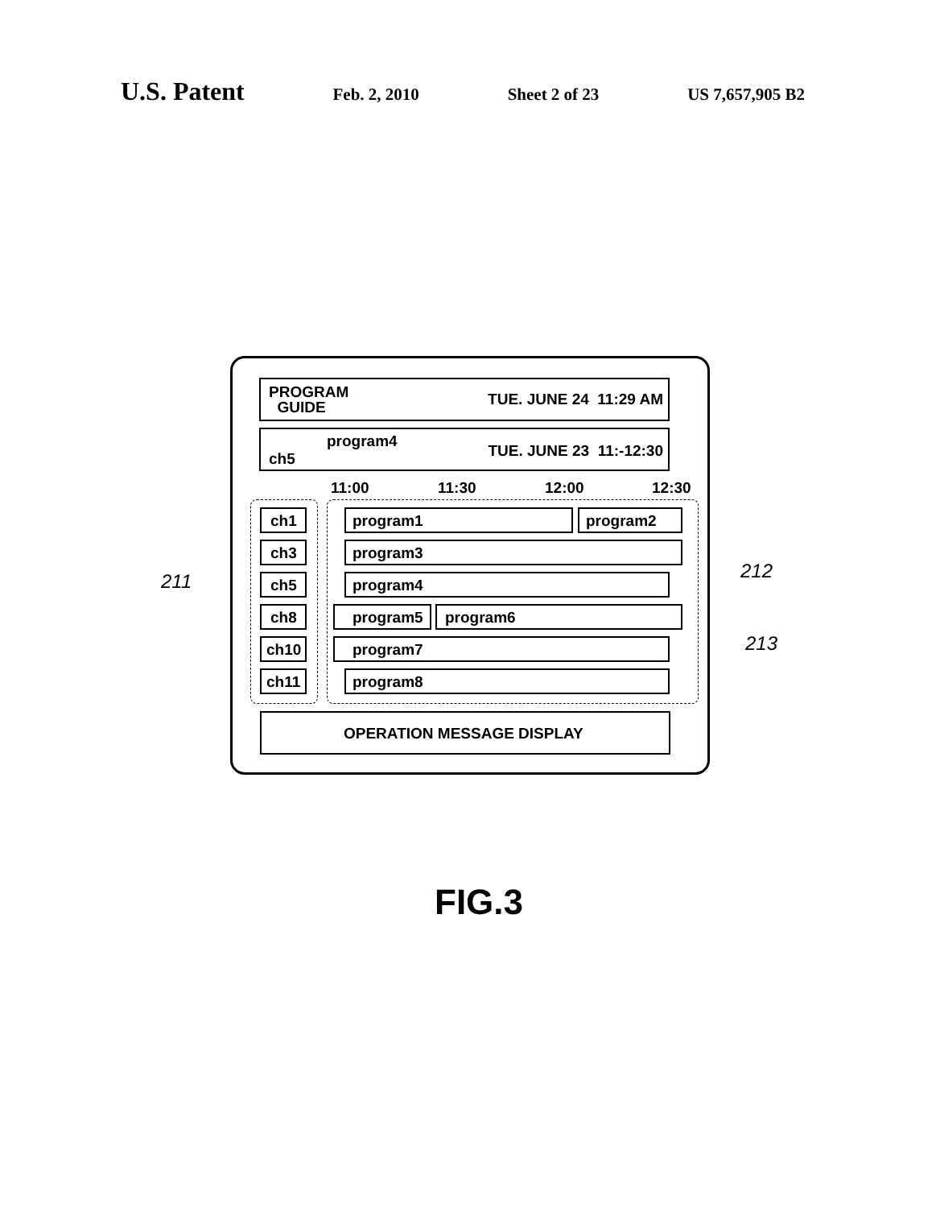U.S. Patent Feb. 2, 2010 Sheet 2 of 23 US 7,657,905 B2
211 212
213
PROGRAM
GUIDE
TUE. JUNE 24 11:29 AM
program4
ch5 TUE. JUNE 23 11:-12:30
11:00 11:30 12:00 12:30
ch1 program1 program2
ch3 program3
ch5 program4
ch8 program5 program6
ch10 program7
ch11 program8
OPERATION MESSAGE DISPLAY
FIG.3